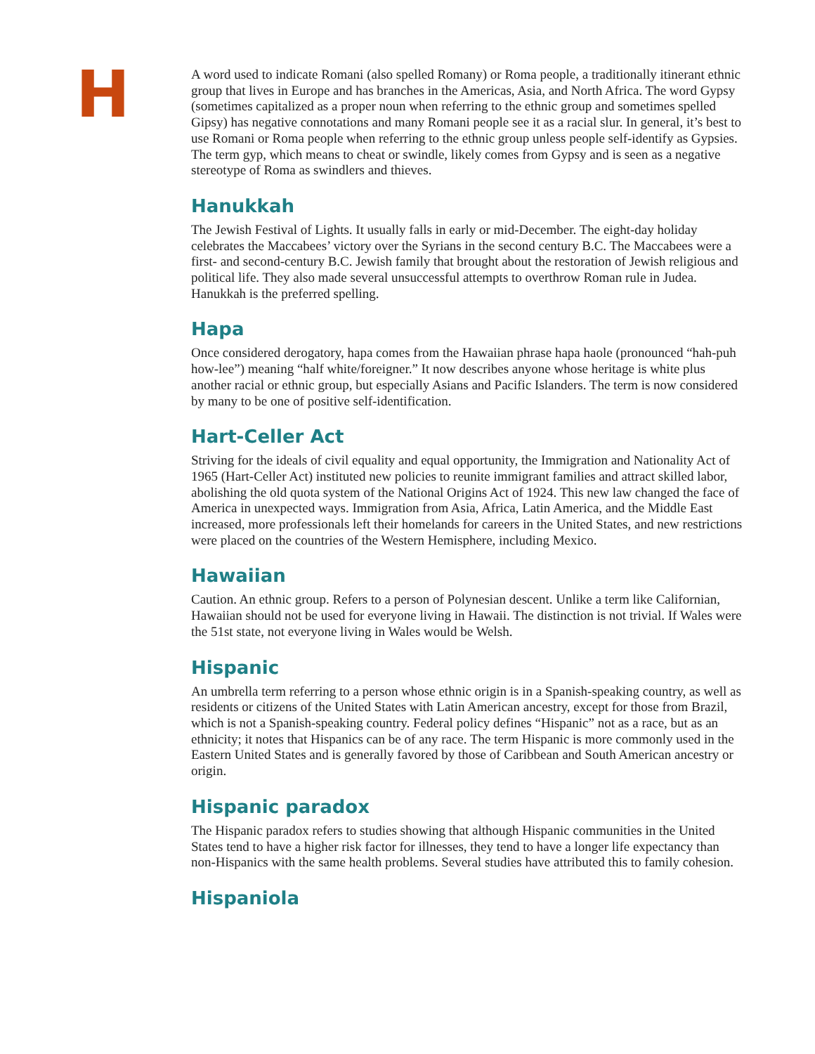H
A word used to indicate Romani (also spelled Romany) or Roma people, a traditionally itinerant ethnic group that lives in Europe and has branches in the Americas, Asia, and North Africa. The word Gypsy (sometimes capitalized as a proper noun when referring to the ethnic group and sometimes spelled Gipsy) has negative connotations and many Romani people see it as a racial slur. In general, it’s best to use Romani or Roma people when referring to the ethnic group unless people self-identify as Gypsies. The term gyp, which means to cheat or swindle, likely comes from Gypsy and is seen as a negative stereotype of Roma as swindlers and thieves.
Hanukkah
The Jewish Festival of Lights. It usually falls in early or mid-December. The eight-day holiday celebrates the Maccabees’ victory over the Syrians in the second century B.C. The Maccabees were a first- and second-century B.C. Jewish family that brought about the restoration of Jewish religious and political life. They also made several unsuccessful attempts to overthrow Roman rule in Judea. Hanukkah is the preferred spelling.
Hapa
Once considered derogatory, hapa comes from the Hawaiian phrase hapa haole (pronounced “hah-puh how-lee”) meaning “half white/foreigner.” It now describes anyone whose heritage is white plus another racial or ethnic group, but especially Asians and Pacific Islanders. The term is now considered by many to be one of positive self-identification.
Hart-Celler Act
Striving for the ideals of civil equality and equal opportunity, the Immigration and Nationality Act of 1965 (Hart-Celler Act) instituted new policies to reunite immigrant families and attract skilled labor, abolishing the old quota system of the National Origins Act of 1924. This new law changed the face of America in unexpected ways. Immigration from Asia, Africa, Latin America, and the Middle East increased, more professionals left their homelands for careers in the United States, and new restrictions were placed on the countries of the Western Hemisphere, including Mexico.
Hawaiian
Caution. An ethnic group. Refers to a person of Polynesian descent. Unlike a term like Californian, Hawaiian should not be used for everyone living in Hawaii. The distinction is not trivial. If Wales were the 51st state, not everyone living in Wales would be Welsh.
Hispanic
An umbrella term referring to a person whose ethnic origin is in a Spanish-speaking country, as well as residents or citizens of the United States with Latin American ancestry, except for those from Brazil, which is not a Spanish-speaking country. Federal policy defines “Hispanic” not as a race, but as an ethnicity; it notes that Hispanics can be of any race. The term Hispanic is more commonly used in the Eastern United States and is generally favored by those of Caribbean and South American ancestry or origin.
Hispanic paradox
The Hispanic paradox refers to studies showing that although Hispanic communities in the United States tend to have a higher risk factor for illnesses, they tend to have a longer life expectancy than non-Hispanics with the same health problems. Several studies have attributed this to family cohesion.
Hispaniola